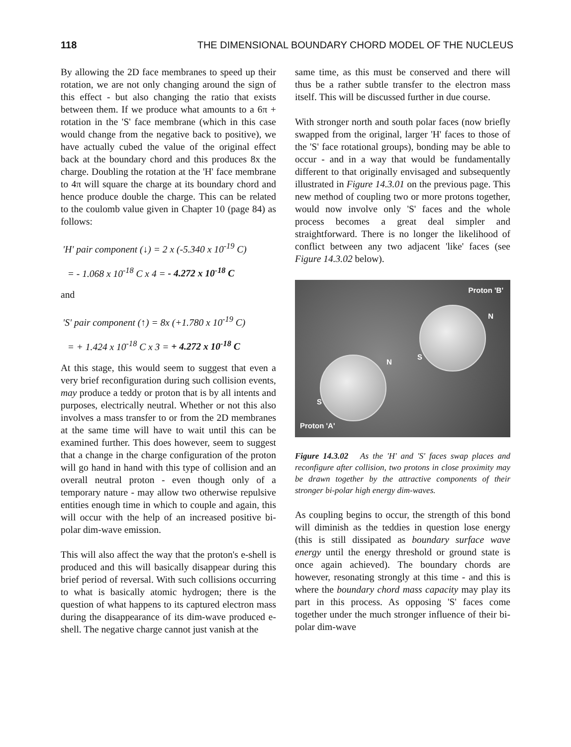118 THE DIMENSIONAL BOUNDARY CHORD MODEL OF THE NUCLEUS
By allowing the 2D face membranes to speed up their rotation, we are not only changing around the sign of this effect - but also changing the ratio that exists between them. If we produce what amounts to a 6π + rotation in the 'S' face membrane (which in this case would change from the negative back to positive), we have actually cubed the value of the original effect back at the boundary chord and this produces 8x the charge. Doubling the rotation at the 'H' face membrane to 4π will square the charge at its boundary chord and hence produce double the charge. This can be related to the coulomb value given in Chapter 10 (page 84) as follows:
'H' pair component (↓) = 2 x (-5.340 x 10<sup>-19</sup> C)
= - 1.068 x 10<sup>-18</sup> C x 4 = - 4.272 x 10<sup>-18</sup> C
and
'S' pair component (↑) = 8x (+1.780 x 10<sup>-19</sup> C)
= + 1.424 x 10<sup>-18</sup> C x 3 = + 4.272 x 10<sup>-18</sup> C
At this stage, this would seem to suggest that even a very brief reconfiguration during such collision events, may produce a teddy or proton that is by all intents and purposes, electrically neutral. Whether or not this also involves a mass transfer to or from the 2D membranes at the same time will have to wait until this can be examined further. This does however, seem to suggest that a change in the charge configuration of the proton will go hand in hand with this type of collision and an overall neutral proton - even though only of a temporary nature - may allow two otherwise repulsive entities enough time in which to couple and again, this will occur with the help of an increased positive bi-polar dim-wave emission.
This will also affect the way that the proton's e-shell is produced and this will basically disappear during this brief period of reversal. With such collisions occurring to what is basically atomic hydrogen; there is the question of what happens to its captured electron mass during the disappearance of its dim-wave produced e-shell. The negative charge cannot just vanish at the
same time, as this must be conserved and there will thus be a rather subtle transfer to the electron mass itself. This will be discussed further in due course.
With stronger north and south polar faces (now briefly swapped from the original, larger 'H' faces to those of the 'S' face rotational groups), bonding may be able to occur - and in a way that would be fundamentally different to that originally envisaged and subsequently illustrated in Figure 14.3.01 on the previous page. This new method of coupling two or more protons together, would now involve only 'S' faces and the whole process becomes a great deal simpler and straightforward. There is no longer the likelihood of conflict between any two adjacent 'like' faces (see Figure 14.3.02 below).
Proton 'B'
N
S
N
S
Proton 'A'
Figure 14.3.02 As the 'H' and 'S' faces swap places and reconfigure after collision, two protons in close proximity may be drawn together by the attractive components of their stronger bi-polar high energy dim-waves.
As coupling begins to occur, the strength of this bond will diminish as the teddies in question lose energy (this is still dissipated as boundary surface wave energy until the energy threshold or ground state is once again achieved). The boundary chords are however, resonating strongly at this time - and this is where the boundary chord mass capacity may play its part in this process. As opposing 'S' faces come together under the much stronger influence of their bi-polar dim-wave